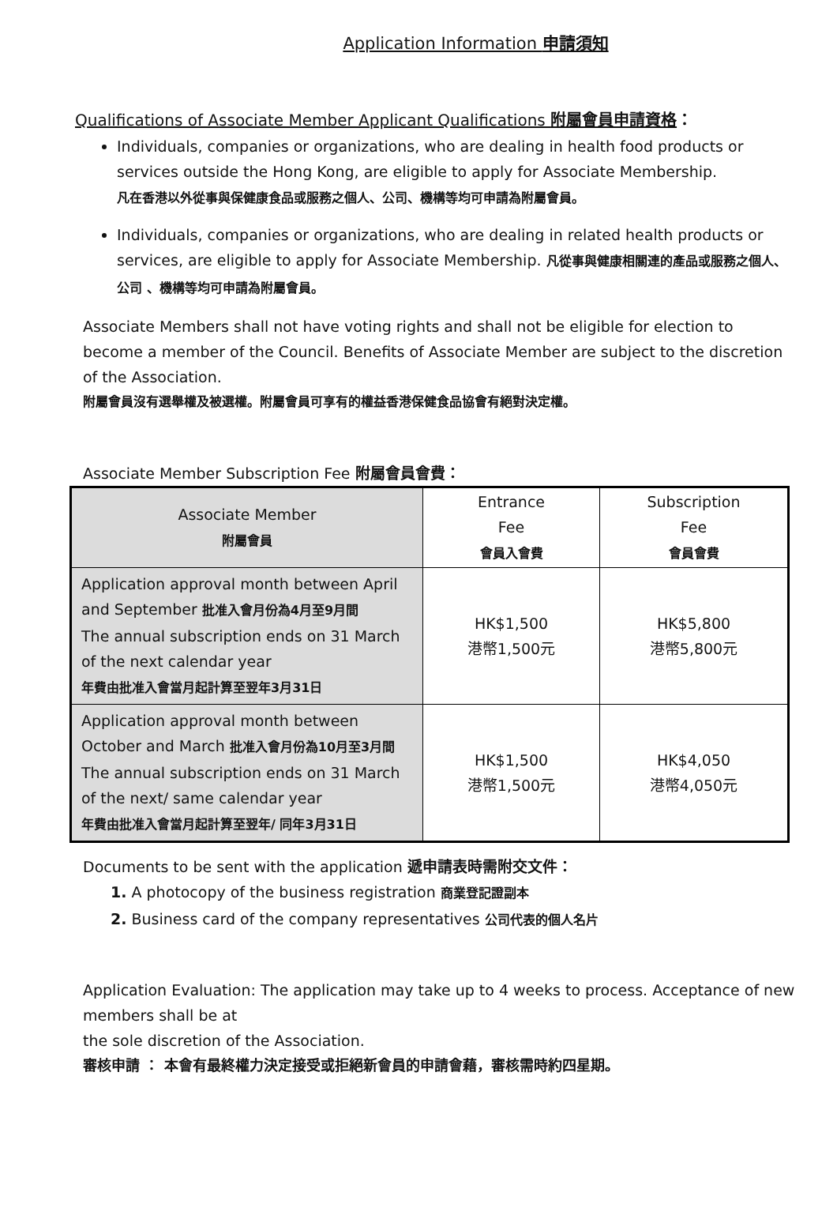Application Information 申請須知
Qualifications of Associate Member Applicant Qualifications 附屬會員申請資格：
Individuals, companies or organizations, who are dealing in health food products or services outside the Hong Kong, are eligible to apply for Associate Membership.
凡在香港以外從事與保健康食品或服務之個人、公司、機構等均可申請為附屬會員。
Individuals, companies or organizations, who are dealing in related health products or services, are eligible to apply for Associate Membership. 凡從事與健康相關連的產品或服務之個人、公司 、機構等均可申請為附屬會員。
Associate Members shall not have voting rights and shall not be eligible for election to become a member of the Council. Benefits of Associate Member are subject to the discretion of the Association.
附屬會員沒有選舉權及被選權。附屬會員可享有的權益香港保健食品協會有絕對決定權。
Associate Member Subscription Fee 附屬會員會費：
| Associate Member 附屬會員 | Entrance Fee 會員入會費 | Subscription Fee 會員會費 |
| Application approval month between April and September 批准入會月份為4月至9月間 The annual subscription ends on 31 March of the next calendar year 年費由批准入會當月起計算至翌年3月31日 | HK$1,500 港幣1,500元 | HK$5,800 港幣5,800元 |
| Application approval month between October and March 批准入會月份為10月至3月間 The annual subscription ends on 31 March of the next/ same calendar year 年費由批准入會當月起計算至翌年/ 同年3月31日 | HK$1,500 港幣1,500元 | HK$4,050 港幣4,050元 |
Documents to be sent with the application 遞申請表時需附交文件：
1. A photocopy of the business registration 商業登記證副本
2. Business card of the company representatives 公司代表的個人名片
Application Evaluation: The application may take up to 4 weeks to process. Acceptance of new members shall be at
the sole discretion of the Association.
審核申請 ： 本會有最終權力決定接受或拒絕新會員的申請會藉，審核需時約四星期。